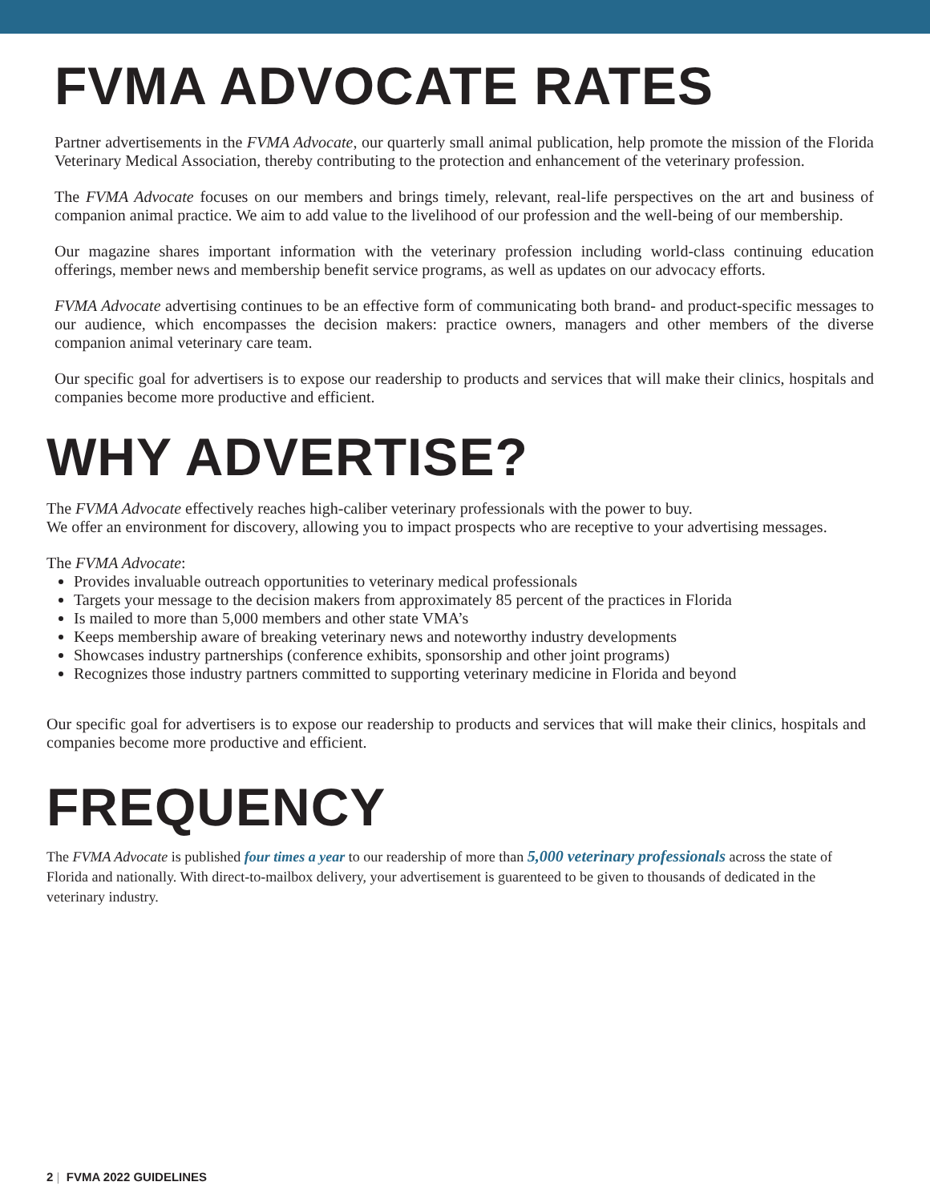FVMA ADVOCATE RATES
Partner advertisements in the FVMA Advocate, our quarterly small animal publication, help promote the mission of the Florida Veterinary Medical Association, thereby contributing to the protection and enhancement of the veterinary profession.
The FVMA Advocate focuses on our members and brings timely, relevant, real-life perspectives on the art and business of companion animal practice. We aim to add value to the livelihood of our profession and the well-being of our membership.
Our magazine shares important information with the veterinary profession including world-class continuing education offerings, member news and membership benefit service programs, as well as updates on our advocacy efforts.
FVMA Advocate advertising continues to be an effective form of communicating both brand- and product-specific messages to our audience, which encompasses the decision makers: practice owners, managers and other members of the diverse companion animal veterinary care team.
Our specific goal for advertisers is to expose our readership to products and services that will make their clinics, hospitals and companies become more productive and efficient.
WHY ADVERTISE?
The FVMA Advocate effectively reaches high-caliber veterinary professionals with the power to buy.
We offer an environment for discovery, allowing you to impact prospects who are receptive to your advertising messages.
The FVMA Advocate:
Provides invaluable outreach opportunities to veterinary medical professionals
Targets your message to the decision makers from approximately 85 percent of the practices in Florida
Is mailed to more than 5,000 members and other state VMA’s
Keeps membership aware of breaking veterinary news and noteworthy industry developments
Showcases industry partnerships (conference exhibits, sponsorship and other joint programs)
Recognizes those industry partners committed to supporting veterinary medicine in Florida and beyond
Our specific goal for advertisers is to expose our readership to products and services that will make their clinics, hospitals and companies become more productive and efficient.
FREQUENCY
The FVMA Advocate is published four times a year to our readership of more than 5,000 veterinary professionals across the state of Florida and nationally. With direct-to-mailbox delivery, your advertisement is guarenteed to be given to thousands of dedicated in the veterinary industry.
2 | FVMA 2022 GUIDELINES